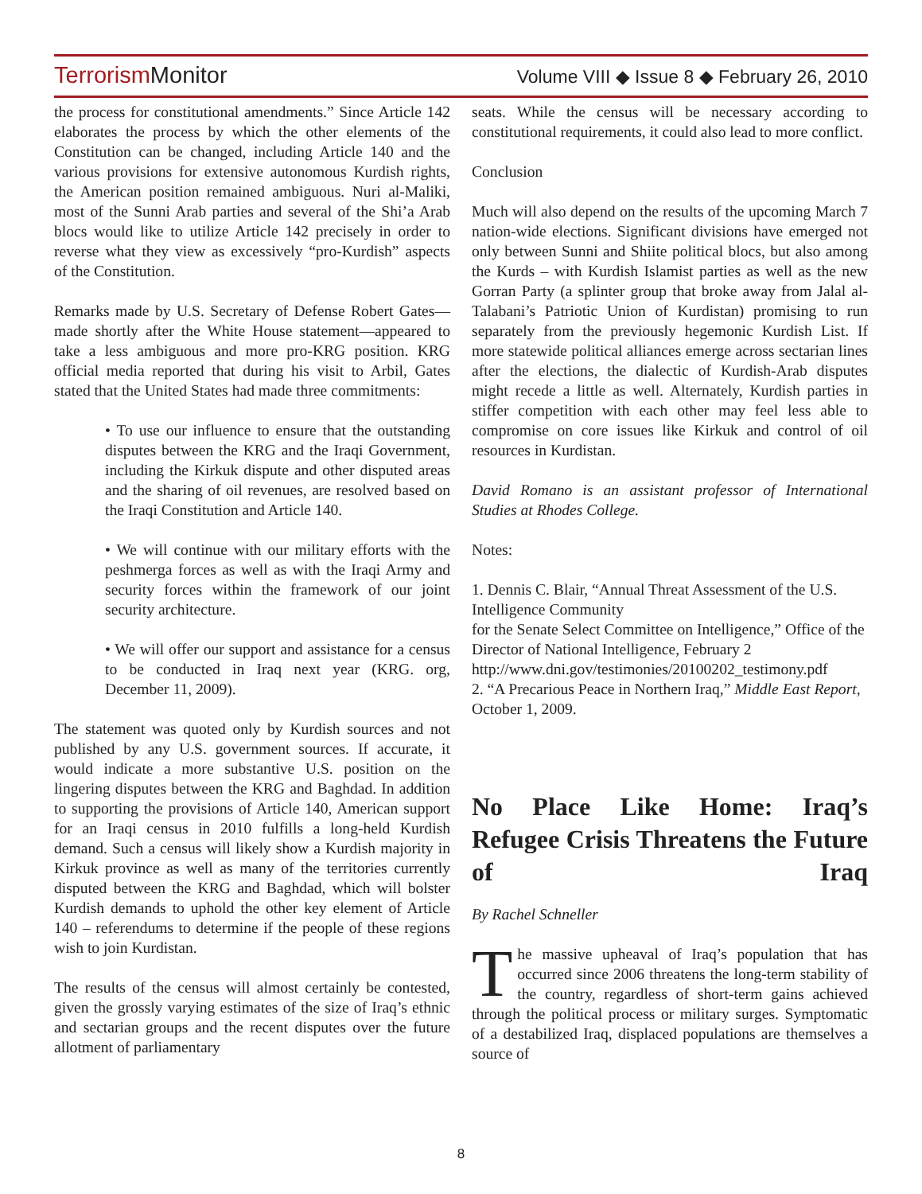Terrorism Monitor
Volume VIII ◆ Issue 8 ◆ February 26, 2010
the process for constitutional amendments.” Since Article 142 elaborates the process by which the other elements of the Constitution can be changed, including Article 140 and the various provisions for extensive autonomous Kurdish rights, the American position remained ambiguous. Nuri al-Maliki, most of the Sunni Arab parties and several of the Shi’a Arab blocs would like to utilize Article 142 precisely in order to reverse what they view as excessively “pro-Kurdish” aspects of the Constitution.
Remarks made by U.S. Secretary of Defense Robert Gates—made shortly after the White House statement—appeared to take a less ambiguous and more pro-KRG position. KRG official media reported that during his visit to Arbil, Gates stated that the United States had made three commitments:
• To use our influence to ensure that the outstanding disputes between the KRG and the Iraqi Government, including the Kirkuk dispute and other disputed areas and the sharing of oil revenues, are resolved based on the Iraqi Constitution and Article 140.
• We will continue with our military efforts with the peshmerga forces as well as with the Iraqi Army and security forces within the framework of our joint security architecture.
• We will offer our support and assistance for a census to be conducted in Iraq next year (KRG. org, December 11, 2009).
The statement was quoted only by Kurdish sources and not published by any U.S. government sources. If accurate, it would indicate a more substantive U.S. position on the lingering disputes between the KRG and Baghdad. In addition to supporting the provisions of Article 140, American support for an Iraqi census in 2010 fulfills a long-held Kurdish demand. Such a census will likely show a Kurdish majority in Kirkuk province as well as many of the territories currently disputed between the KRG and Baghdad, which will bolster Kurdish demands to uphold the other key element of Article 140 – referendums to determine if the people of these regions wish to join Kurdistan.
The results of the census will almost certainly be contested, given the grossly varying estimates of the size of Iraq’s ethnic and sectarian groups and the recent disputes over the future allotment of parliamentary
seats. While the census will be necessary according to constitutional requirements, it could also lead to more conflict.
Conclusion
Much will also depend on the results of the upcoming March 7 nation-wide elections. Significant divisions have emerged not only between Sunni and Shiite political blocs, but also among the Kurds – with Kurdish Islamist parties as well as the new Gorran Party (a splinter group that broke away from Jalal al-Talabani’s Patriotic Union of Kurdistan) promising to run separately from the previously hegemonic Kurdish List. If more statewide political alliances emerge across sectarian lines after the elections, the dialectic of Kurdish-Arab disputes might recede a little as well. Alternately, Kurdish parties in stiffer competition with each other may feel less able to compromise on core issues like Kirkuk and control of oil resources in Kurdistan.
David Romano is an assistant professor of International Studies at Rhodes College.
Notes:
1. Dennis C. Blair, “Annual Threat Assessment of the U.S. Intelligence Community
for the Senate Select Committee on Intelligence,” Office of the Director of National Intelligence, February 2
http://www.dni.gov/testimonies/20100202_testimony.pdf
2. “A Precarious Peace in Northern Iraq,” Middle East Report, October 1, 2009.
No Place Like Home: Iraq’s Refugee Crisis Threatens the Future of Iraq
By Rachel Schneller
The massive upheaval of Iraq’s population that has occurred since 2006 threatens the long-term stability of the country, regardless of short-term gains achieved through the political process or military surges. Symptomatic of a destabilized Iraq, displaced populations are themselves a source of
8